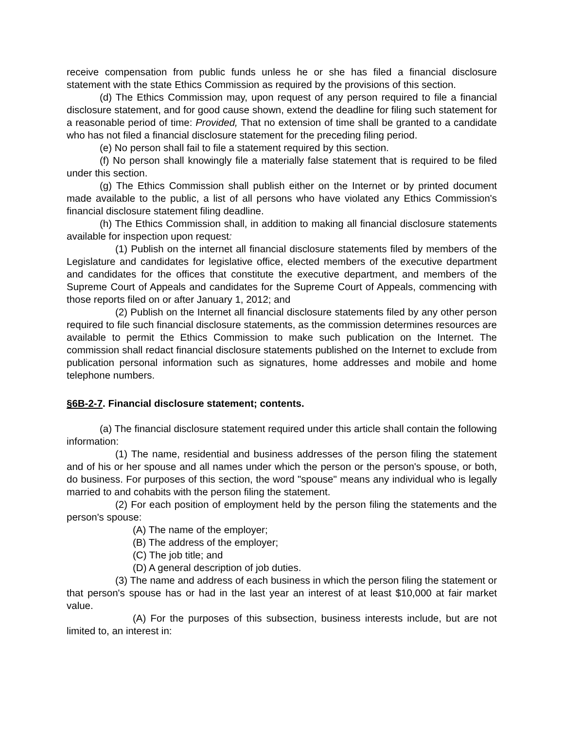receive compensation from public funds unless he or she has filed a financial disclosure statement with the state Ethics Commission as required by the provisions of this section.
(d) The Ethics Commission may, upon request of any person required to file a financial disclosure statement, and for good cause shown, extend the deadline for filing such statement for a reasonable period of time: Provided, That no extension of time shall be granted to a candidate who has not filed a financial disclosure statement for the preceding filing period.
(e) No person shall fail to file a statement required by this section.
(f) No person shall knowingly file a materially false statement that is required to be filed under this section.
(g) The Ethics Commission shall publish either on the Internet or by printed document made available to the public, a list of all persons who have violated any Ethics Commission's financial disclosure statement filing deadline.
(h) The Ethics Commission shall, in addition to making all financial disclosure statements available for inspection upon request:
(1) Publish on the internet all financial disclosure statements filed by members of the Legislature and candidates for legislative office, elected members of the executive department and candidates for the offices that constitute the executive department, and members of the Supreme Court of Appeals and candidates for the Supreme Court of Appeals, commencing with those reports filed on or after January 1, 2012; and
(2) Publish on the Internet all financial disclosure statements filed by any other person required to file such financial disclosure statements, as the commission determines resources are available to permit the Ethics Commission to make such publication on the Internet. The commission shall redact financial disclosure statements published on the Internet to exclude from publication personal information such as signatures, home addresses and mobile and home telephone numbers.
§6B-2-7. Financial disclosure statement; contents.
(a) The financial disclosure statement required under this article shall contain the following information:
(1) The name, residential and business addresses of the person filing the statement and of his or her spouse and all names under which the person or the person's spouse, or both, do business. For purposes of this section, the word "spouse" means any individual who is legally married to and cohabits with the person filing the statement.
(2) For each position of employment held by the person filing the statements and the person's spouse:
(A) The name of the employer;
(B) The address of the employer;
(C) The job title; and
(D) A general description of job duties.
(3) The name and address of each business in which the person filing the statement or that person's spouse has or had in the last year an interest of at least $10,000 at fair market value.
(A) For the purposes of this subsection, business interests include, but are not limited to, an interest in: